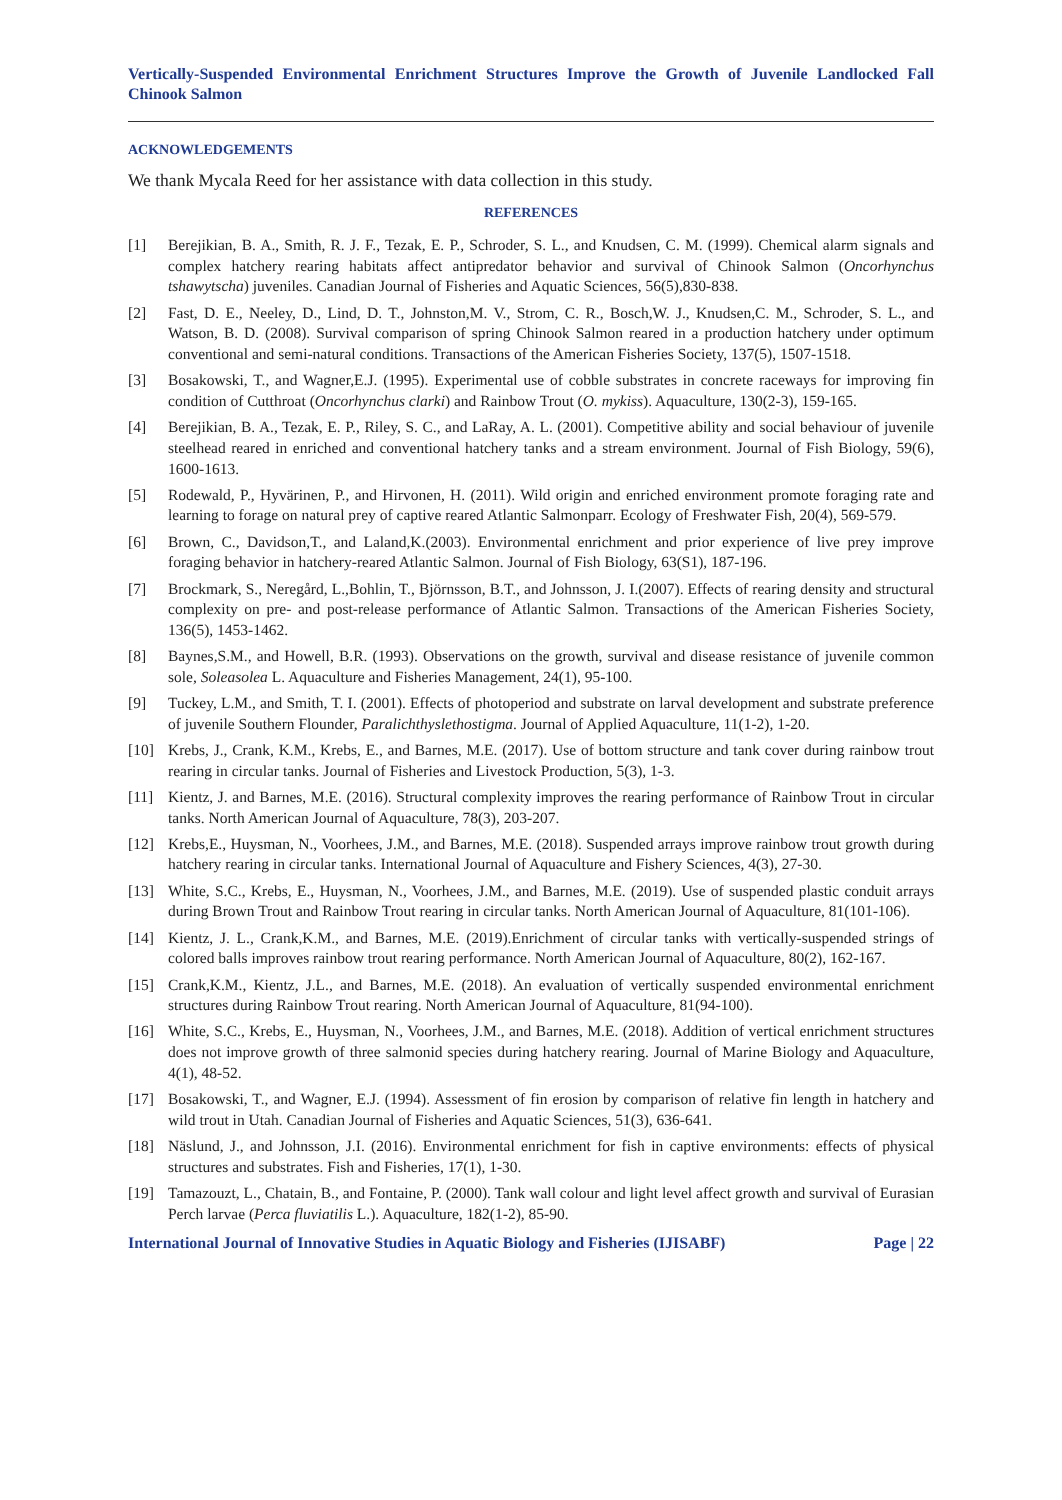Vertically-Suspended Environmental Enrichment Structures Improve the Growth of Juvenile Landlocked Fall Chinook Salmon
ACKNOWLEDGEMENTS
We thank Mycala Reed for her assistance with data collection in this study.
REFERENCES
[1] Berejikian, B. A., Smith, R. J. F., Tezak, E. P., Schroder, S. L., and Knudsen, C. M. (1999). Chemical alarm signals and complex hatchery rearing habitats affect antipredator behavior and survival of Chinook Salmon (Oncorhynchus tshawytscha) juveniles. Canadian Journal of Fisheries and Aquatic Sciences, 56(5),830-838.
[2] Fast, D. E., Neeley, D., Lind, D. T., Johnston,M. V., Strom, C. R., Bosch,W. J., Knudsen,C. M., Schroder, S. L., and Watson, B. D. (2008). Survival comparison of spring Chinook Salmon reared in a production hatchery under optimum conventional and semi-natural conditions. Transactions of the American Fisheries Society, 137(5), 1507-1518.
[3] Bosakowski, T., and Wagner,E.J. (1995). Experimental use of cobble substrates in concrete raceways for improving fin condition of Cutthroat (Oncorhynchus clarki) and Rainbow Trout (O. mykiss). Aquaculture, 130(2-3), 159-165.
[4] Berejikian, B. A., Tezak, E. P., Riley, S. C., and LaRay, A. L. (2001). Competitive ability and social behaviour of juvenile steelhead reared in enriched and conventional hatchery tanks and a stream environment. Journal of Fish Biology, 59(6), 1600-1613.
[5] Rodewald, P., Hyvärinen, P., and Hirvonen, H. (2011). Wild origin and enriched environment promote foraging rate and learning to forage on natural prey of captive reared Atlantic Salmonparr. Ecology of Freshwater Fish, 20(4), 569-579.
[6] Brown, C., Davidson,T., and Laland,K.(2003). Environmental enrichment and prior experience of live prey improve foraging behavior in hatchery-reared Atlantic Salmon. Journal of Fish Biology, 63(S1), 187-196.
[7] Brockmark, S., Neregård, L.,Bohlin, T., Björnsson, B.T., and Johnsson, J. I.(2007). Effects of rearing density and structural complexity on pre- and post-release performance of Atlantic Salmon. Transactions of the American Fisheries Society, 136(5), 1453-1462.
[8] Baynes,S.M., and Howell, B.R. (1993). Observations on the growth, survival and disease resistance of juvenile common sole, Soleasolea L. Aquaculture and Fisheries Management, 24(1), 95-100.
[9] Tuckey, L.M., and Smith, T. I. (2001). Effects of photoperiod and substrate on larval development and substrate preference of juvenile Southern Flounder, Paralichthyslethostigma. Journal of Applied Aquaculture, 11(1-2), 1-20.
[10] Krebs, J., Crank, K.M., Krebs, E., and Barnes, M.E. (2017). Use of bottom structure and tank cover during rainbow trout rearing in circular tanks. Journal of Fisheries and Livestock Production, 5(3), 1-3.
[11] Kientz, J. and Barnes, M.E. (2016). Structural complexity improves the rearing performance of Rainbow Trout in circular tanks. North American Journal of Aquaculture, 78(3), 203-207.
[12] Krebs,E., Huysman, N., Voorhees, J.M., and Barnes, M.E. (2018). Suspended arrays improve rainbow trout growth during hatchery rearing in circular tanks. International Journal of Aquaculture and Fishery Sciences, 4(3), 27-30.
[13] White, S.C., Krebs, E., Huysman, N., Voorhees, J.M., and Barnes, M.E. (2019). Use of suspended plastic conduit arrays during Brown Trout and Rainbow Trout rearing in circular tanks. North American Journal of Aquaculture, 81(101-106).
[14] Kientz, J. L., Crank,K.M., and Barnes, M.E. (2019).Enrichment of circular tanks with vertically-suspended strings of colored balls improves rainbow trout rearing performance. North American Journal of Aquaculture, 80(2), 162-167.
[15] Crank,K.M., Kientz, J.L., and Barnes, M.E. (2018). An evaluation of vertically suspended environmental enrichment structures during Rainbow Trout rearing. North American Journal of Aquaculture, 81(94-100).
[16] White, S.C., Krebs, E., Huysman, N., Voorhees, J.M., and Barnes, M.E. (2018). Addition of vertical enrichment structures does not improve growth of three salmonid species during hatchery rearing. Journal of Marine Biology and Aquaculture, 4(1), 48-52.
[17] Bosakowski, T., and Wagner, E.J. (1994). Assessment of fin erosion by comparison of relative fin length in hatchery and wild trout in Utah. Canadian Journal of Fisheries and Aquatic Sciences, 51(3), 636-641.
[18] Näslund, J., and Johnsson, J.I. (2016). Environmental enrichment for fish in captive environments: effects of physical structures and substrates. Fish and Fisheries, 17(1), 1-30.
[19] Tamazouzt, L., Chatain, B., and Fontaine, P. (2000). Tank wall colour and light level affect growth and survival of Eurasian Perch larvae (Perca fluviatilis L.). Aquaculture, 182(1-2), 85-90.
International Journal of Innovative Studies in Aquatic Biology and Fisheries (IJISABF) Page | 22